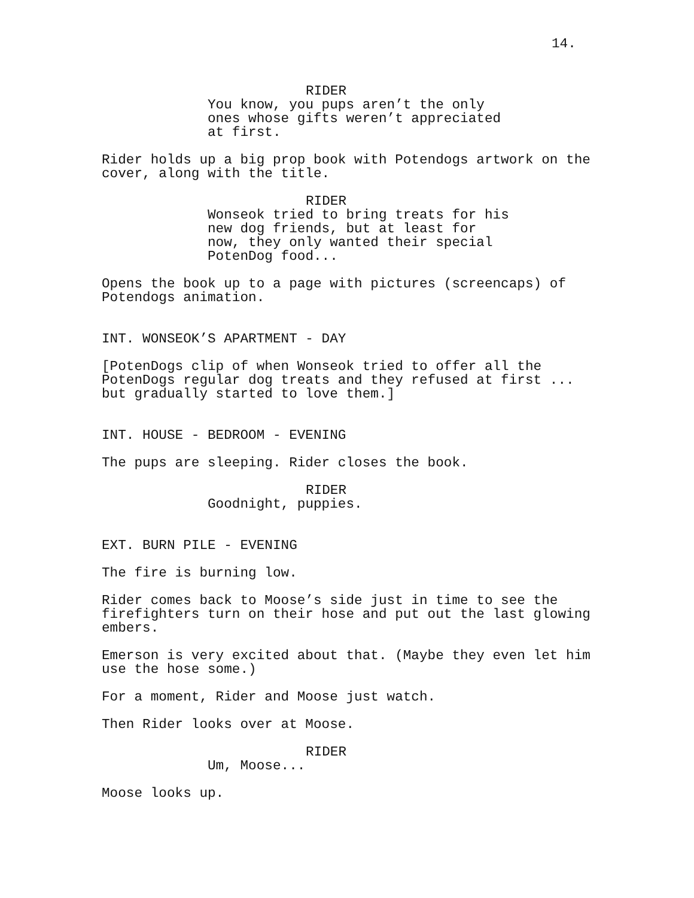14.
RIDER
You know, you pups aren’t the only ones whose gifts weren’t appreciated at first.
Rider holds up a big prop book with Potendogs artwork on the cover, along with the title.
RIDER
Wonseok tried to bring treats for his new dog friends, but at least for now, they only wanted their special PotenDog food...
Opens the book up to a page with pictures (screencaps) of Potendogs animation.
INT. WONSEOK’S APARTMENT - DAY
[PotenDogs clip of when Wonseok tried to offer all the PotenDogs regular dog treats and they refused at first ... but gradually started to love them.]
INT. HOUSE - BEDROOM - EVENING
The pups are sleeping. Rider closes the book.
RIDER
Goodnight, puppies.
EXT. BURN PILE - EVENING
The fire is burning low.
Rider comes back to Moose’s side just in time to see the firefighters turn on their hose and put out the last glowing embers.
Emerson is very excited about that. (Maybe they even let him use the hose some.)
For a moment, Rider and Moose just watch.
Then Rider looks over at Moose.
RIDER
Um, Moose...
Moose looks up.